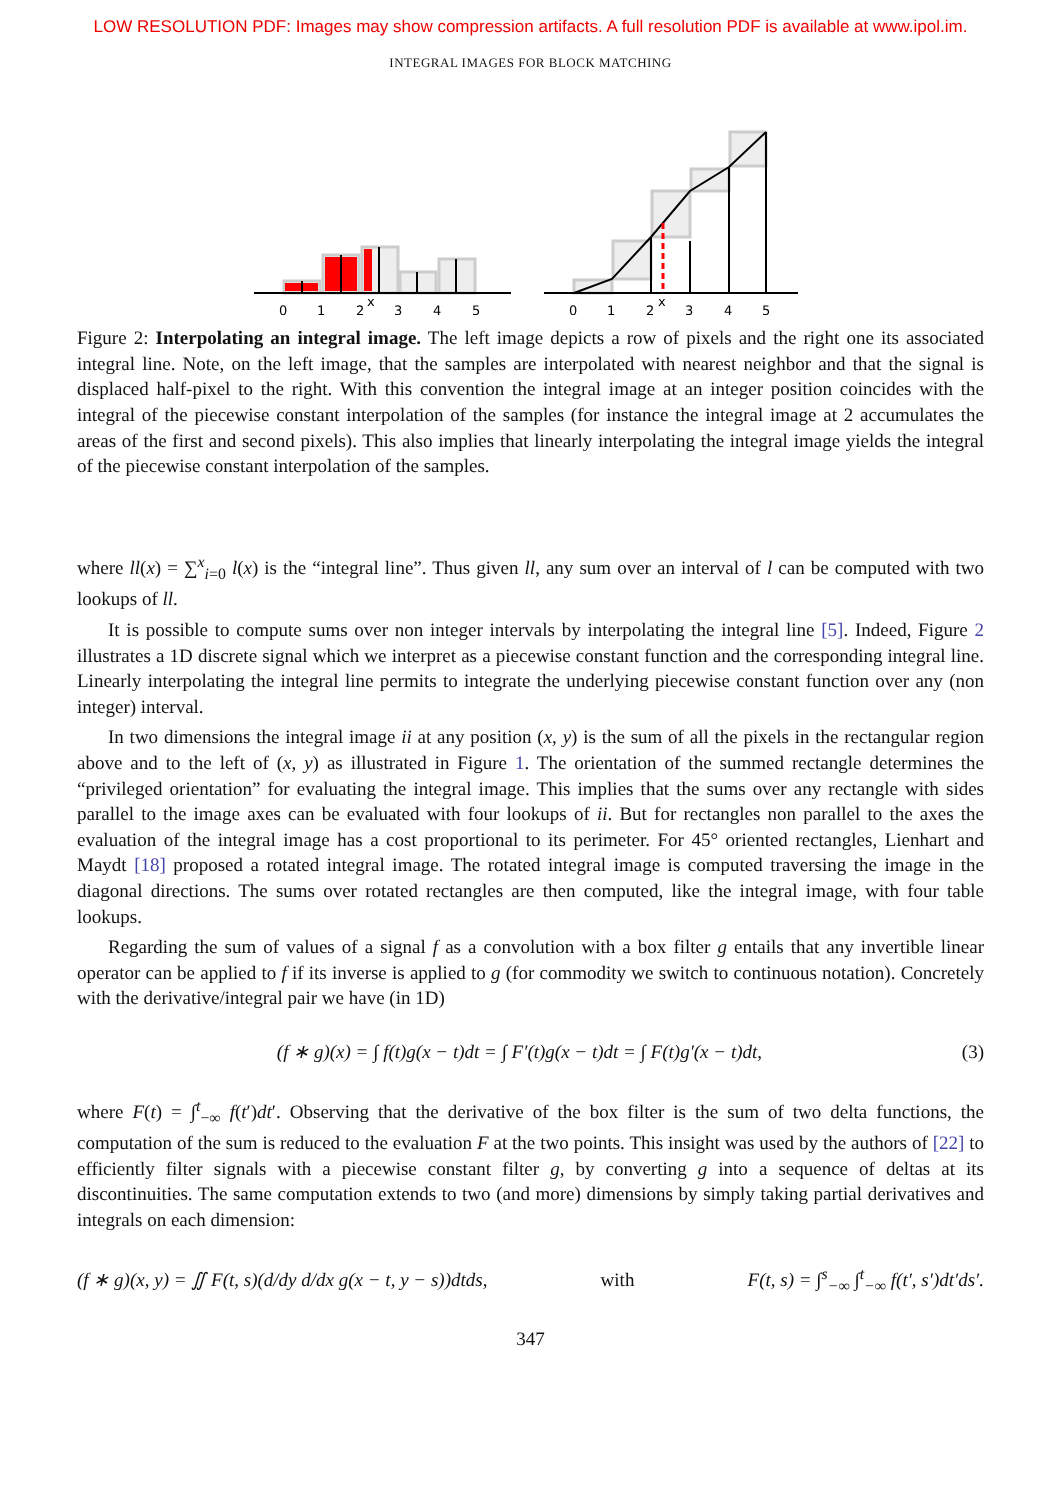LOW RESOLUTION PDF: Images may show compression artifacts. A full resolution PDF is available at www.ipol.im.
INTEGRAL IMAGES FOR BLOCK MATCHING
0
1
2
x
3
4
5
0
1
2
x
3
4
5
Figure 2: Interpolating an integral image. The left image depicts a row of pixels and the right one its associated integral line. Note, on the left image, that the samples are interpolated with nearest neighbor and that the signal is displaced half-pixel to the right. With this convention the integral image at an integer position coincides with the integral of the piecewise constant interpolation of the samples (for instance the integral image at 2 accumulates the areas of the first and second pixels). This also implies that linearly interpolating the integral image yields the integral of the piecewise constant interpolation of the samples.
where ll(x) = ∑<sup>x</sup><sub>i=0</sub> l(x) is the “integral line”. Thus given ll, any sum over an interval of l can be computed with two lookups of ll.
It is possible to compute sums over non integer intervals by interpolating the integral line [5]. Indeed, Figure 2 illustrates a 1D discrete signal which we interpret as a piecewise constant function and the corresponding integral line. Linearly interpolating the integral line permits to integrate the underlying piecewise constant function over any (non integer) interval.
In two dimensions the integral image ii at any position (x, y) is the sum of all the pixels in the rectangular region above and to the left of (x, y) as illustrated in Figure 1. The orientation of the summed rectangle determines the “privileged orientation” for evaluating the integral image. This implies that the sums over any rectangle with sides parallel to the image axes can be evaluated with four lookups of ii. But for rectangles non parallel to the axes the evaluation of the integral image has a cost proportional to its perimeter. For 45° oriented rectangles, Lienhart and Maydt [18] proposed a rotated integral image. The rotated integral image is computed traversing the image in the diagonal directions. The sums over rotated rectangles are then computed, like the integral image, with four table lookups.
Regarding the sum of values of a signal f as a convolution with a box filter g entails that any invertible linear operator can be applied to f if its inverse is applied to g (for commodity we switch to continuous notation). Concretely with the derivative/integral pair we have (in 1D)
(f ∗ g)(x) = ∫ f(t)g(x − t)dt = ∫ F′(t)g(x − t)dt = ∫ F(t)g′(x − t)dt, (3)
where F(t) = ∫<sup>t</sup><sub>−∞</sub> f(t′)dt′. Observing that the derivative of the box filter is the sum of two delta functions, the computation of the sum is reduced to the evaluation F at the two points. This insight was used by the authors of [22] to efficiently filter signals with a piecewise constant filter g, by converting g into a sequence of deltas at its discontinuities. The same computation extends to two (and more) dimensions by simply taking partial derivatives and integrals on each dimension:
(f ∗ g)(x, y) = ∬ F(t, s)(d/dy d/dx g(x − t, y − s))dtds, with F(t, s) = ∫<sup>s</sup><sub>−∞</sub> ∫<sup>t</sup><sub>−∞</sub> f(t′, s′)dt′ds′.
347